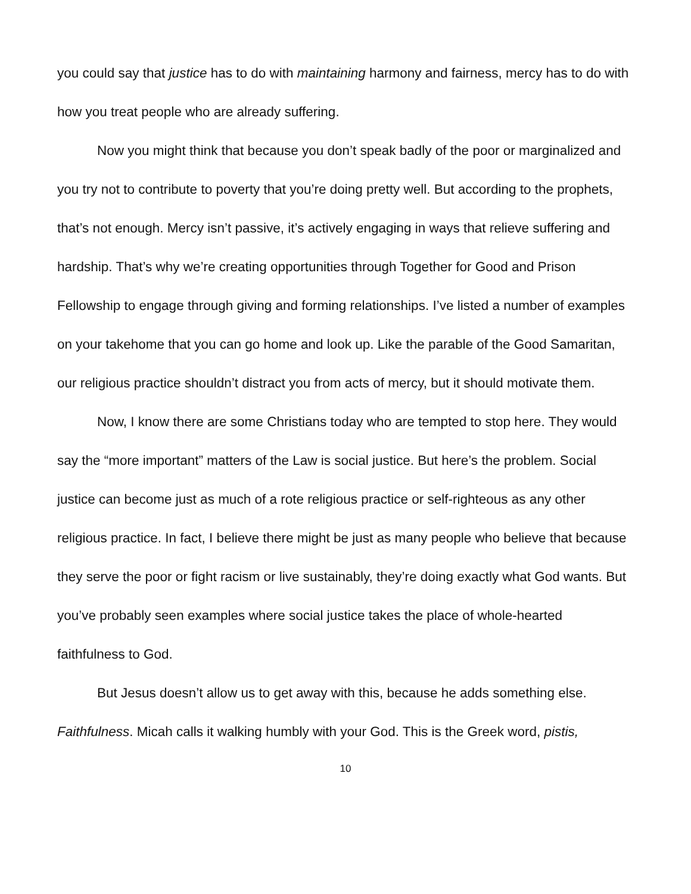you could say that justice has to do with maintaining harmony and fairness, mercy has to do with how you treat people who are already suffering.
Now you might think that because you don’t speak badly of the poor or marginalized and you try not to contribute to poverty that you’re doing pretty well. But according to the prophets, that’s not enough. Mercy isn’t passive, it’s actively engaging in ways that relieve suffering and hardship. That’s why we’re creating opportunities through Together for Good and Prison Fellowship to engage through giving and forming relationships. I’ve listed a number of examples on your takehome that you can go home and look up. Like the parable of the Good Samaritan, our religious practice shouldn’t distract you from acts of mercy, but it should motivate them.
Now, I know there are some Christians today who are tempted to stop here. They would say the “more important” matters of the Law is social justice. But here’s the problem. Social justice can become just as much of a rote religious practice or self-righteous as any other religious practice. In fact, I believe there might be just as many people who believe that because they serve the poor or fight racism or live sustainably, they’re doing exactly what God wants. But you’ve probably seen examples where social justice takes the place of whole-hearted faithfulness to God.
But Jesus doesn’t allow us to get away with this, because he adds something else. Faithfulness. Micah calls it walking humbly with your God. This is the Greek word, pistis,
10